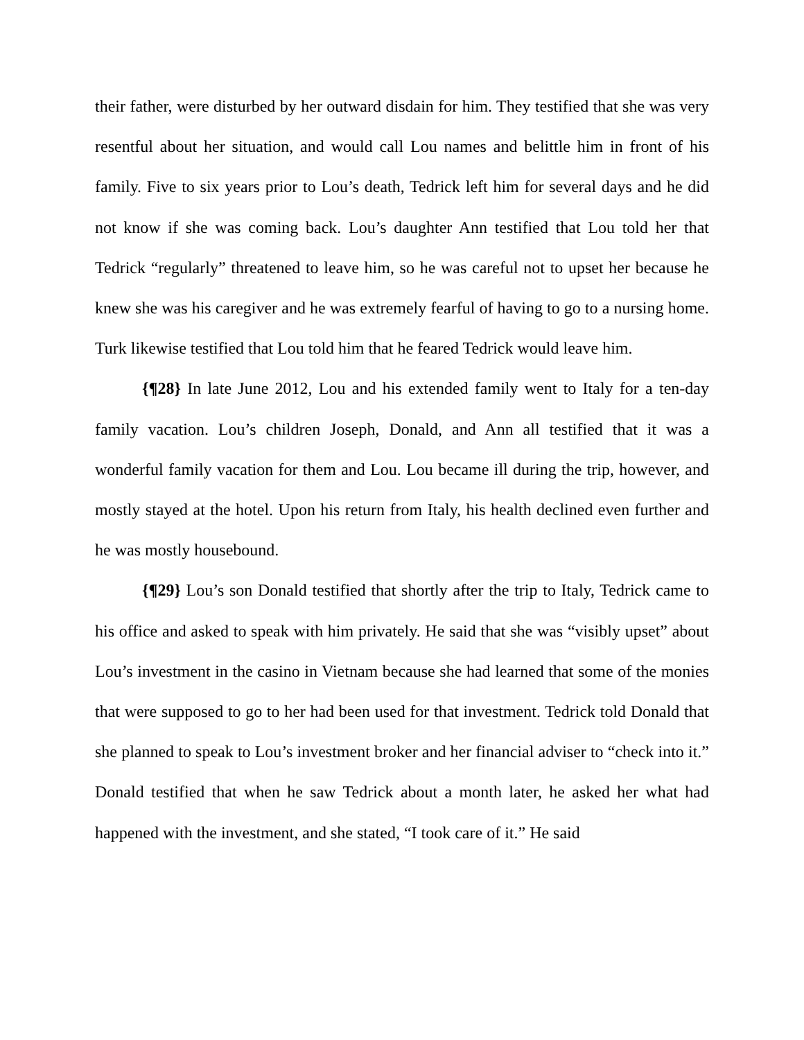their father, were disturbed by her outward disdain for him. They testified that she was very resentful about her situation, and would call Lou names and belittle him in front of his family. Five to six years prior to Lou’s death, Tedrick left him for several days and he did not know if she was coming back. Lou’s daughter Ann testified that Lou told her that Tedrick “regularly” threatened to leave him, so he was careful not to upset her because he knew she was his caregiver and he was extremely fearful of having to go to a nursing home. Turk likewise testified that Lou told him that he feared Tedrick would leave him.
{¶28} In late June 2012, Lou and his extended family went to Italy for a ten-day family vacation. Lou’s children Joseph, Donald, and Ann all testified that it was a wonderful family vacation for them and Lou. Lou became ill during the trip, however, and mostly stayed at the hotel. Upon his return from Italy, his health declined even further and he was mostly housebound.
{¶29} Lou’s son Donald testified that shortly after the trip to Italy, Tedrick came to his office and asked to speak with him privately. He said that she was “visibly upset” about Lou’s investment in the casino in Vietnam because she had learned that some of the monies that were supposed to go to her had been used for that investment. Tedrick told Donald that she planned to speak to Lou’s investment broker and her financial adviser to “check into it.” Donald testified that when he saw Tedrick about a month later, he asked her what had happened with the investment, and she stated, “I took care of it.” He said